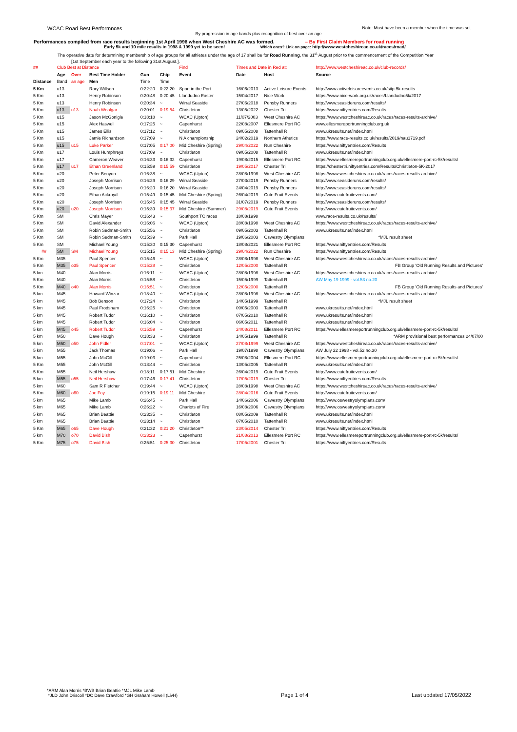WCAC Road Best Performnces Note: Must have been a member when the time was set
By progression in age bands plus recognition of best over an age
Performances compiled from race results beginning 1st April 1998 when West Cheshire AC was formed. – By First Claim Members for road running
Early 5k and 10 mile results in 1998 & 1999 yet to be seen! Which ones? Link on page: http://www.westcheshireac.co.uk/races/road/
The operative date for determining membership of age groups for all athletes under the age of 17 shall be for Road Running, the 31<sup>st</sup> August prior to the commencement of the Competition Year
[1st September each year to the following 31st August.].
| ## | Club Best at Distance | | | | | Find | Times and Date in Red at: | | http://www.westcheshireac.co.uk/club-records/ |
| | Age | Over | Best Time Holder | Gun | Chip | Event | Date | Host | Source |
| Distance | Band | an age | Men | Time | Time | | | | |
| 5 Km | u13 | | Rory Willson | 0:22:20 | 0:22:20 | Sport in the Port | 16/06/2013 | Active Leisure Events | http://www.activeleisureevents.co.uk/sitp-5k-results |
| 5 Km | u13 | | Henry Robinson | 0:20:48 | 0:20:45 | Llandudno Easter | 15/04/2017 | Nice Work | https://www.nice-work.org.uk/races/Llandudno5k/2017 |
| 5 Km | u13 | | Henry Robinson | 0:20:34 | ~ | Wirral Seaside | 27/06/2018 | Pensby Runners | http://www.seasideruns.com/results/ |
| 5 Km | u13 | u13 | Noah Woolgar | 0:20:01 | 0:19:54 | Christleton | 13/05/2022 | Chester Tri | https://www.niftyentries.com/Results |
| 5 Km | u15 | | Jason McGonigle | 0:18:18 | ~ | WCAC (Upton) | 11/07/2003 | West Cheshire AC | https://www.westcheshireac.co.uk/races/races-results-archive/ |
| 5 Km | u15 | | Alex Haswell | 0:17:25 | ~ | Capenhurst | 22/08/2007 | Ellesmere Port RC | www.ellesmereportrunningclub.org.uk |
| 5 Km | u15 | | James Ellis | 0:17:12 | ~ | Christleton | 09/05/2008 | Tattenhall R | www.ukresults.net/index.html |
| 5 Km | u15 | | Jamie Richardson | 0:17:09 | ~ | N A championship | 24/02/2019 | Northern Athetics | https://www.race-results.co.uk/results/2019/nau1719.pdf |
| 5 Km | u15 | u15 | Luke Parker | 0:17:05 | 0:17:00 | Mid Cheshire (Spring) | 29/04/2022 | Run Cheshire | https://www.niftyentries.com/Results |
| 5 Km | u17 | | Louis Humphreys | 0:17:09 | ~ | Christleton | 09/05/2008 | Tattenhall R | www.ukresults.net/index.html |
| 5 Km | u17 | | Cameron Weaver | 0:16:33 | 0:16:32 | Capenhurst | 19/08/2015 | Ellesmere Port RC | https://www.ellesmereportrunningclub.org.uk/ellesmere-port-rc-5k/results/ |
| 5 Km | u17 | u17 | Ethan Greenland | 0:15:59 | 0:15:59 | Christleton | 19/05/2017 | Chester Tri | https://chestertri.niftyentries.com/Results/Christleton-5K-2017 |
| 5 Km | u20 | | Peter Benyon | 0:16:38 | ~ | WCAC (Upton) | 28/08/1998 | West Cheshire AC | https://www.westcheshireac.co.uk/races/races-results-archive/ |
| 5 Km | u20 | | Joseph Morrison | 0:16:29 | 0:16:29 | Wirral Seaside | 27/03/2019 | Pensby Runners | http://www.seasideruns.com/results/ |
| 5 Km | u20 | | Joseph Morrison | 0:16:20 | 0:16:20 | Wirral Seaside | 24/04/2019 | Pensby Runners | http://www.seasideruns.com/results/ |
| 5 Km | u20 | | Ethan Ackroyd | 0:15:49 | 0:15:45 | Mid Cheshire (Spring) | 26/04/2019 | Cute Fruit Events | http://www.cutefruitevents.com/ |
| 5 Km | u20 | | Joseph Morrison | 0:15:45 | 0:15:45 | Wirral Seaside | 31/07/2019 | Pensby Runners | http://www.seasideruns.com/results/ |
| 5 Km | u20 | u20 | Joseph Morrison | 0:15:39 | 0:15:37 | Mid Cheshire (Summer) | 29/08/2019 | Cute Fruit Events | http://www.cutefruitevents.com/ |
| 5 Km | SM | | Chris Mayer | 0:16:43 | ~ | Southport TC races | 18/08/1998 | | www.race-results.co.uk/results/ |
| 5 Km | SM | | David Alexander | 0:16:06 | ~ | WCAC (Upton) | 28/08/1998 | West Cheshire AC | https://www.westcheshireac.co.uk/races/races-results-archive/ |
| 5 Km | SM | | Robin Sedman-Smith | 0:15:56 | ~ | Christleton | 09/05/2003 | Tattenhall R | www.ukresults.net/index.html |
| 5 Km | SM | | Robin Sedman-Smith | 0:15:39 | ~ | Park Hall | 19/06/2003 | Oswestry Olympians | *MJL result sheet |
| 5 Km | SM | | Michael Young | 0:15:30 | 0:15:30 | Capenhurst | 18/08/2021 | Ellesmere Port RC | https://www.niftyentries.com/Results |
| ## | SM | SM | Michael Young | 0:15:15 | 0:15:13 | Mid Cheshire (Spring) | 29/04/2022 | Run Cheshire | https://www.niftyentries.com/Results |
| 5 Km | M35 | | Paul Spencer | 0:15:46 | ~ | WCAC (Upton) | 28/08/1998 | West Cheshire AC | https://www.westcheshireac.co.uk/races/races-results-archive/ |
| 5 Km | M35 | o35 | Paul Spencer | 0:15:28 | ~ | Christleton | 12/05/2000 | Tattenhall R | FB Group 'Old Running Results and Pictures' |
| 5 km | M40 | | Alan Morris | 0:16:11 | ~ | WCAC (Upton) | 28/08/1998 | West Cheshire AC | https://www.westcheshireac.co.uk/races/races-results-archive/ |
| 5 Km | M40 | | Alan Morris | 0:15:58 | ~ | Christleton | 15/05/1999 | Tattenhall R | AW May 19 1999 - vol.53 no.20 |
| 5 Km | M40 | o40 | Alan Morris | 0:15:51 | ~ | Christleton | 12/05/2000 | Tattenhall R | FB Group 'Old Running Results and Pictures' |
| 5 km | M45 | | Howard Winzar | 0:18:40 | ~ | WCAC (Upton) | 28/08/1998 | West Cheshire AC | https://www.westcheshireac.co.uk/races/races-results-archive/ |
| 5 km | M45 | | Bob Benson | 0:17:24 | ~ | Christleton | 14/05/1999 | Tattenhall R | *MJL result sheet |
| 5 km | M45 | | Paul Frodsham | 0:16:25 | ~ | Christleton | 09/05/2003 | Tattenhall R | www.ukresults.net/index.html |
| 5 km | M45 | | Robert Tudor | 0:16:10 | ~ | Christleton | 07/05/2010 | Tattenhall R | www.ukresults.net/index.html |
| 5 km | M45 | | Robert Tudor | 0:16:04 | ~ | Christleton | 06/05/2011 | Tattenhall R | www.ukresults.net/index.html |
| 5 km | M45 | o45 | Robert Tudor | 0:15:59 | ~ | Capenhurst | 24/08/2011 | Ellesmere Port RC | https://www.ellesmereportrunningclub.org.uk/ellesmere-port-rc-5k/results/ |
| 5 km | M50 | | Dave Hough | 0:18:33 | ~ | Christleton | 14/05/1999 | Tattenhall R | *ARM provisional best performances 24/07/00 |
| 5 km | M50 | o50 | John Fidler | 0:17:01 | ~ | WCAC (Upton) | 27/08/1999 | West Cheshire AC | https://www.westcheshireac.co.uk/races/races-results-archive/ |
| 5 km | M55 | | Jack Thomas | 0:19:06 | ~ | Park Hall | 19/07/1998 | Oswestry Olympians | AW July 22 1998 - vol.52 no.30 |
| 5 km | M55 | | John McGill | 0:19:03 | ~ | Capenhurst | 25/08/2004 | Ellesmere Port RC | https://www.ellesmereportrunningclub.org.uk/ellesmere-port-rc-5k/results/ |
| 5 Km | M55 | | John McGill | 0:18:44 | ~ | Christleton | 13/05/2005 | Tattenhall R | www.ukresults.net/index.html |
| 5 Km | M55 | | Neil Hershaw | 0:18:11 | 0:17:51 | Mid Cheshire | 26/04/2019 | Cute Fruit Events | http://www.cutefruitevents.com/ |
| 5 km | M55 | o55 | Neil Hershaw | 0:17:46 | 0:17:41 | Christleton | 17/05/2019 | Chester Tri | https://www.niftyentries.com/Results |
| 5 km | M60 | | Sam R Fletcher | 0:19:44 | ~ | WCAC (Upton) | 28/08/1998 | West Cheshire AC | https://www.westcheshireac.co.uk/races/races-results-archive/ |
| 5 Km | M60 | o60 | Joe Foy | 0:19:15 | 0:19:11 | Mid Cheshire | 28/04/2016 | Cute Fruit Events | http://www.cutefruitevents.com/ |
| 5 km | M65 | | Mike Lamb | 0:26:45 | ~ | Park Hall | 14/06/2006 | Oswestry Olympians | http://www.oswestryolympians.com/ |
| 5 km | M65 | | Mike Lamb | 0:26:22 | ~ | Chariots of Fire | 16/08/2006 | Oswestry Olympians | http://www.oswestryolympians.com/ |
| 5 km | M65 | | Brian Beattie | 0:23:35 | ~ | Christleton | 08/05/2009 | Tattenhall R | www.ukresults.net/index.html |
| 5 km | M65 | | Brian Beattie | 0:23:14 | ~ | Christleton | 07/05/2010 | Tattenhall R | www.ukresults.net/index.html |
| 5 Km | M65 | o65 | Dave Hough | 0:21:32 | 0:21:20 | Christleton** | 23/05/2014 | Chester Tri | https://www.niftyentries.com/Results |
| 5 km | M70 | o70 | David Bish | 0:23:23 | ~ | Capenhurst | 21/08/2013 | Ellesmere Port RC | https://www.ellesmereportrunningclub.org.uk/ellesmere-port-rc-5k/results/ |
| 5 Km | M75 | o75 | David Bish | 0:25:51 | 0:25:30 | Christleton | 17/05/2001 | Chester Tri | https://www.niftyentries.com/Results |
*ARM Alan Morris *BWB Brian Beattie *MJL Mike Lamb
*JLD John Driscoll *DC Dave Crawford *GH Graham Howell (LivH)
Page 1 of 4
Last updated 17/05/2022